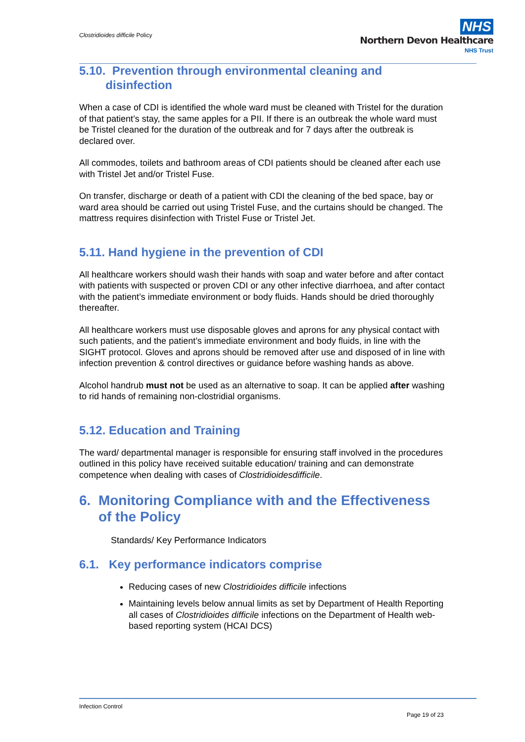Clostridioides difficile Policy
NHS
Northern Devon Healthcare
NHS Trust
5.10. Prevention through environmental cleaning and
disinfection
When a case of CDI is identified the whole ward must be cleaned with Tristel for the duration of that patient’s stay, the same apples for a PII. If there is an outbreak the whole ward must be Tristel cleaned for the duration of the outbreak and for 7 days after the outbreak is declared over.
All commodes, toilets and bathroom areas of CDI patients should be cleaned after each use with Tristel Jet and/or Tristel Fuse.
On transfer, discharge or death of a patient with CDI the cleaning of the bed space, bay or ward area should be carried out using Tristel Fuse, and the curtains should be changed. The mattress requires disinfection with Tristel Fuse or Tristel Jet.
5.11. Hand hygiene in the prevention of CDI
All healthcare workers should wash their hands with soap and water before and after contact with patients with suspected or proven CDI or any other infective diarrhoea, and after contact with the patient’s immediate environment or body fluids. Hands should be dried thoroughly thereafter.
All healthcare workers must use disposable gloves and aprons for any physical contact with such patients, and the patient’s immediate environment and body fluids, in line with the SIGHT protocol. Gloves and aprons should be removed after use and disposed of in line with infection prevention & control directives or guidance before washing hands as above.
Alcohol handrub must not be used as an alternative to soap. It can be applied after washing to rid hands of remaining non-clostridial organisms.
5.12. Education and Training
The ward/ departmental manager is responsible for ensuring staff involved in the procedures outlined in this policy have received suitable education/ training and can demonstrate competence when dealing with cases of Clostridioidesdifficile.
6. Monitoring Compliance with and the Effectiveness
of the Policy
Standards/ Key Performance Indicators
6.1. Key performance indicators comprise
Reducing cases of new Clostridioides difficile infections
Maintaining levels below annual limits as set by Department of Health Reporting all cases of Clostridioides difficile infections on the Department of Health web-based reporting system (HCAI DCS)
Infection Control
Page 19 of 23